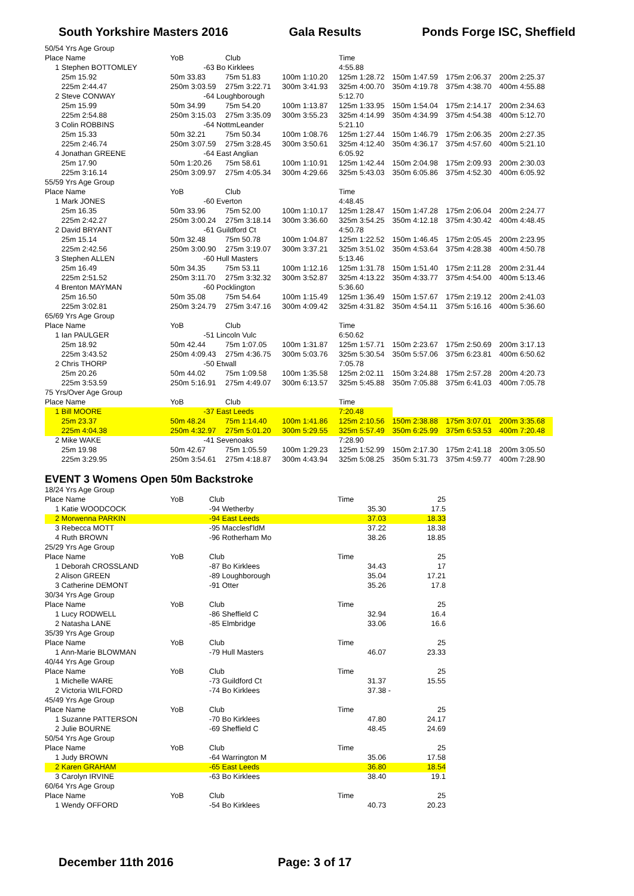South Yorkshire Masters 2016 Gala Results Ponds Forge ISC, Sheffield
| 50/54 Yrs Age Group | | | | | | | | |
| Place Name | YoB | Club | | Time | | | | |
| 1 Stephen BOTTOMLEY | -63 Bo Kirklees | | | 4:55.88 | | | | |
| 25m 15.92 | 50m 33.83 | 75m 51.83 | 100m 1:10.20 | 125m 1:28.72 | 150m 1:47.59 | 175m 2:06.37 | 200m 2:25.37 | |
| 225m 2:44.47 | 250m 3:03.59 | 275m 3:22.71 | 300m 3:41.93 | 325m 4:00.70 | 350m 4:19.78 | 375m 4:38.70 | 400m 4:55.88 | |
| 2 Steve CONWAY | -64 Loughborough | | | 5:12.70 | | | | |
| 25m 15.99 | 50m 34.99 | 75m 54.20 | 100m 1:13.87 | 125m 1:33.95 | 150m 1:54.04 | 175m 2:14.17 | 200m 2:34.63 | |
| 225m 2:54.88 | 250m 3:15.03 | 275m 3:35.09 | 300m 3:55.23 | 325m 4:14.99 | 350m 4:34.99 | 375m 4:54.38 | 400m 5:12.70 | |
| 3 Colin ROBBINS | -64 NottmLeander | | | 5:21.10 | | | | |
| 25m 15.33 | 50m 32.21 | 75m 50.34 | 100m 1:08.76 | 125m 1:27.44 | 150m 1:46.79 | 175m 2:06.35 | 200m 2:27.35 | |
| 225m 2:46.74 | 250m 3:07.59 | 275m 3:28.45 | 300m 3:50.61 | 325m 4:12.40 | 350m 4:36.17 | 375m 4:57.60 | 400m 5:21.10 | |
| 4 Jonathan GREENE | -64 East Anglian | | | 6:05.92 | | | | |
| 25m 17.90 | 50m 1:20.26 | 75m 58.61 | 100m 1:10.91 | 125m 1:42.44 | 150m 2:04.98 | 175m 2:09.93 | 200m 2:30.03 | |
| 225m 3:16.14 | 250m 3:09.97 | 275m 4:05.34 | 300m 4:29.66 | 325m 5:43.03 | 350m 6:05.86 | 375m 4:52.30 | 400m 6:05.92 | |
| 55/59 Yrs Age Group | | | | | | | | |
| Place Name | YoB | Club | | Time | | | | |
| 1 Mark JONES | -60 Everton | | | 4:48.45 | | | | |
| 25m 16.35 | 50m 33.96 | 75m 52.00 | 100m 1:10.17 | 125m 1:28.47 | 150m 1:47.28 | 175m 2:06.04 | 200m 2:24.77 | |
| 225m 2:42.27 | 250m 3:00.24 | 275m 3:18.14 | 300m 3:36.60 | 325m 3:54.25 | 350m 4:12.18 | 375m 4:30.42 | 400m 4:48.45 | |
| 2 David BRYANT | -61 Guildford Ct | | | 4:50.78 | | | | |
| 25m 15.14 | 50m 32.48 | 75m 50.78 | 100m 1:04.87 | 125m 1:22.52 | 150m 1:46.45 | 175m 2:05.45 | 200m 2:23.95 | |
| 225m 2:42.56 | 250m 3:00.90 | 275m 3:19.07 | 300m 3:37.21 | 325m 3:51.02 | 350m 4:53.64 | 375m 4:28.38 | 400m 4:50.78 | |
| 3 Stephen ALLEN | -60 Hull Masters | | | 5:13.46 | | | | |
| 25m 16.49 | 50m 34.35 | 75m 53.11 | 100m 1:12.16 | 125m 1:31.78 | 150m 1:51.40 | 175m 2:11.28 | 200m 2:31.44 | |
| 225m 2:51.52 | 250m 3:11.70 | 275m 3:32.32 | 300m 3:52.87 | 325m 4:13.22 | 350m 4:33.77 | 375m 4:54.00 | 400m 5:13.46 | |
| 4 Brenton MAYMAN | -60 Pocklington | | | 5:36.60 | | | | |
| 25m 16.50 | 50m 35.08 | 75m 54.64 | 100m 1:15.49 | 125m 1:36.49 | 150m 1:57.67 | 175m 2:19.12 | 200m 2:41.03 | |
| 225m 3:02.81 | 250m 3:24.79 | 275m 3:47.16 | 300m 4:09.42 | 325m 4:31.82 | 350m 4:54.11 | 375m 5:16.16 | 400m 5:36.60 | |
| 65/69 Yrs Age Group | | | | | | | | |
| Place Name | YoB | Club | | Time | | | | |
| 1 Ian PAULGER | -51 Lincoln Vulc | | | 6:50.62 | | | | |
| 25m 18.92 | 50m 42.44 | 75m 1:07.05 | 100m 1:31.87 | 125m 1:57.71 | 150m 2:23.67 | 175m 2:50.69 | 200m 3:17.13 | |
| 225m 3:43.52 | 250m 4:09.43 | 275m 4:36.75 | 300m 5:03.76 | 325m 5:30.54 | 350m 5:57.06 | 375m 6:23.81 | 400m 6:50.62 | |
| 2 Chris THORP | -50 Etwall | | | 7:05.78 | | | | |
| 25m 20.26 | 50m 44.02 | 75m 1:09.58 | 100m 1:35.58 | 125m 2:02.11 | 150m 3:24.88 | 175m 2:57.28 | 200m 4:20.73 | |
| 225m 3:53.59 | 250m 5:16.91 | 275m 4:49.07 | 300m 6:13.57 | 325m 5:45.88 | 350m 7:05.88 | 375m 6:41.03 | 400m 7:05.78 | |
| 75 Yrs/Over Age Group | | | | | | | | |
| Place Name | YoB | Club | | Time | | | | |
| 1 Bill MOORE | -37 East Leeds | | | 7:20.48 | | | | |
| 25m 23.37 | 50m 48.24 | 75m 1:14.40 | 100m 1:41.86 | 125m 2:10.56 | 150m 2:38.88 | 175m 3:07.01 | 200m 3:35.68 | |
| 225m 4:04.38 | 250m 4:32.97 | 275m 5:01.20 | 300m 5:29.55 | 325m 5:57.49 | 350m 6:25.99 | 375m 6:53.53 | 400m 7:20.48 | |
| 2 Mike WAKE | -41 Sevenoaks | | | 7:28.90 | | | | |
| 25m 19.98 | 50m 42.67 | 75m 1:05.59 | 100m 1:29.23 | 125m 1:52.99 | 150m 2:17.30 | 175m 2:41.18 | 200m 3:05.50 | |
| 225m 3:29.95 | 250m 3:54.61 | 275m 4:18.87 | 300m 4:43.94 | 325m 5:08.25 | 350m 5:31.73 | 375m 4:59.77 | 400m 7:28.90 | |
EVENT 3 Womens Open 50m Backstroke
| 18/24 Yrs Age Group | | | | | |
| Place Name | YoB | Club | Time | | 25 |
| 1 Katie WOODCOCK | | -94 Wetherby | | 35.30 | 17.5 |
| 2 Morwenna PARKIN | | -94 East Leeds | | 37.03 | 18.33 |
| 3 Rebecca MOTT | | -95 Macclesf'ldM | | 37.22 | 18.38 |
| 4 Ruth BROWN | | -96 Rotherham Mo | | 38.26 | 18.85 |
| 25/29 Yrs Age Group | | | | | |
| Place Name | YoB | Club | Time | | 25 |
| 1 Deborah CROSSLAND | | -87 Bo Kirklees | | 34.43 | 17 |
| 2 Alison GREEN | | -89 Loughborough | | 35.04 | 17.21 |
| 3 Catherine DEMONT | | -91 Otter | | 35.26 | 17.8 |
| 30/34 Yrs Age Group | | | | | |
| Place Name | YoB | Club | Time | | 25 |
| 1 Lucy RODWELL | | -86 Sheffield C | | 32.94 | 16.4 |
| 2 Natasha LANE | | -85 Elmbridge | | 33.06 | 16.6 |
| 35/39 Yrs Age Group | | | | | |
| Place Name | YoB | Club | Time | | 25 |
| 1 Ann-Marie BLOWMAN | | -79 Hull Masters | | 46.07 | 23.33 |
| 40/44 Yrs Age Group | | | | | |
| Place Name | YoB | Club | Time | | 25 |
| 1 Michelle WARE | | -73 Guildford Ct | | 31.37 | 15.55 |
| 2 Victoria WILFORD | | -74 Bo Kirklees | | 37.38 - | |
| 45/49 Yrs Age Group | | | | | |
| Place Name | YoB | Club | Time | | 25 |
| 1 Suzanne PATTERSON | | -70 Bo Kirklees | | 47.80 | 24.17 |
| 2 Julie BOURNE | | -69 Sheffield C | | 48.45 | 24.69 |
| 50/54 Yrs Age Group | | | | | |
| Place Name | YoB | Club | Time | | 25 |
| 1 Judy BROWN | | -64 Warrington M | | 35.06 | 17.58 |
| 2 Karen GRAHAM | | -65 East Leeds | | 36.80 | 18.54 |
| 3 Carolyn IRVINE | | -63 Bo Kirklees | | 38.40 | 19.1 |
| 60/64 Yrs Age Group | | | | | |
| Place Name | YoB | Club | Time | | 25 |
| 1 Wendy OFFORD | | -54 Bo Kirklees | | 40.73 | 20.23 |
December 11th 2016 Page: 3 of 17